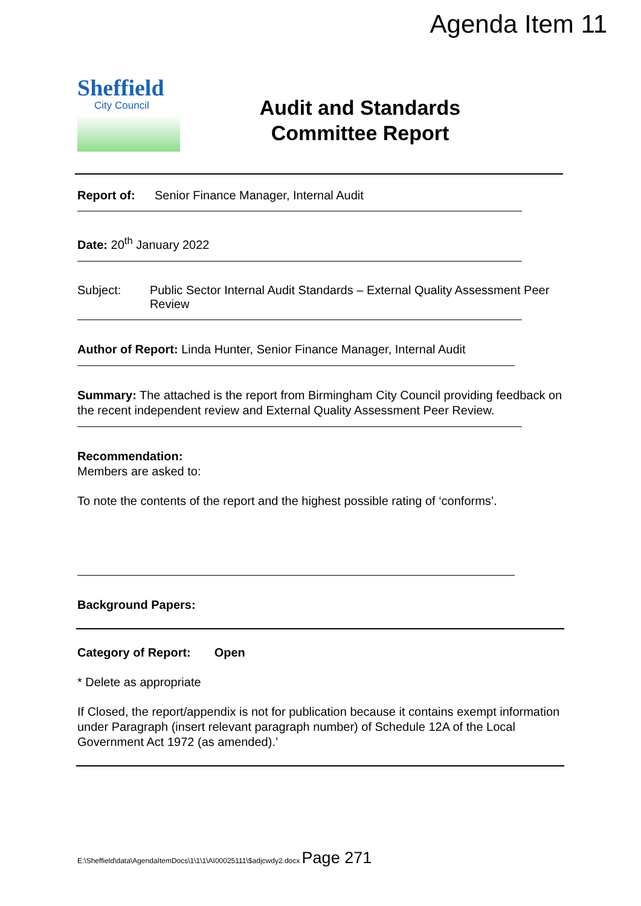Agenda Item 11
Sheffield
City Council
Audit and Standards
Committee Report
Report of: Senior Finance Manager, Internal Audit
Date: 20<sup>th</sup> January 2022
Subject: Public Sector Internal Audit Standards – External Quality Assessment Peer Review
Author of Report: Linda Hunter, Senior Finance Manager, Internal Audit
Summary: The attached is the report from Birmingham City Council providing feedback on the recent independent review and External Quality Assessment Peer Review.
Recommendation:
Members are asked to:
To note the contents of the report and the highest possible rating of ‘conforms’.
Background Papers:
Category of Report: Open
* Delete as appropriate
If Closed, the report/appendix is not for publication because it contains exempt information under Paragraph (insert relevant paragraph number) of Schedule 12A of the Local Government Act 1972 (as amended).’
E:\Sheffield\data\AgendaItemDocs\1\1\1\AI00025111\$adjcwdy2.docx Page 271